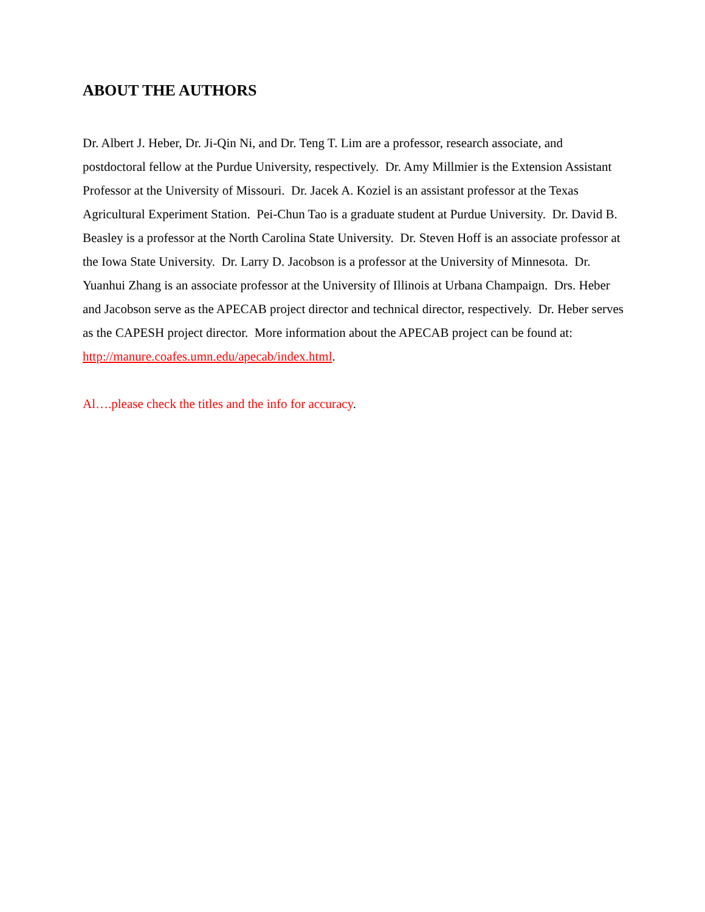ABOUT THE AUTHORS
Dr. Albert J. Heber, Dr. Ji-Qin Ni, and Dr. Teng T. Lim are a professor, research associate, and postdoctoral fellow at the Purdue University, respectively. Dr. Amy Millmier is the Extension Assistant Professor at the University of Missouri. Dr. Jacek A. Koziel is an assistant professor at the Texas Agricultural Experiment Station. Pei-Chun Tao is a graduate student at Purdue University. Dr. David B. Beasley is a professor at the North Carolina State University. Dr. Steven Hoff is an associate professor at the Iowa State University. Dr. Larry D. Jacobson is a professor at the University of Minnesota. Dr. Yuanhui Zhang is an associate professor at the University of Illinois at Urbana Champaign. Drs. Heber and Jacobson serve as the APECAB project director and technical director, respectively. Dr. Heber serves as the CAPESH project director. More information about the APECAB project can be found at: http://manure.coafes.umn.edu/apecab/index.html.
Al….please check the titles and the info for accuracy.